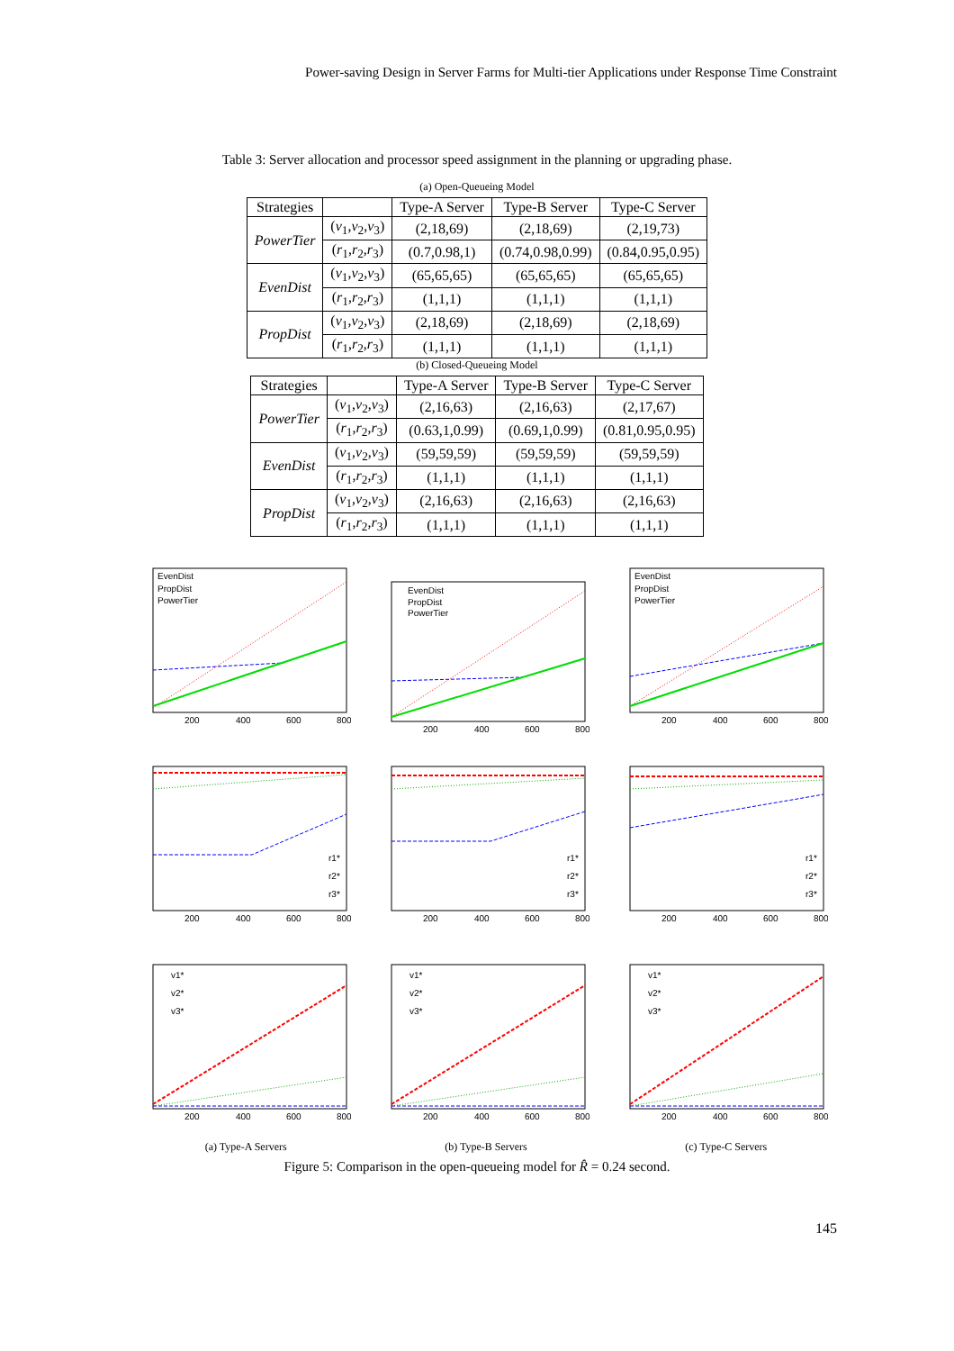Power-saving Design in Server Farms for Multi-tier Applications under Response Time Constraint
Table 3: Server allocation and processor speed assignment in the planning or upgrading phase.
(a) Open-Queueing Model
| Strategies | | Type-A Server | Type-B Server | Type-C Server |
| --- | --- | --- | --- | --- |
| PowerTier | ( v<sub>1</sub>, v<sub>2</sub>, v<sub>3</sub>) | (2,18,69) | (2,18,69) | (2,19,73) |
| | ( r<sub>1</sub>, r<sub>2</sub>, r<sub>3</sub>) | (0.7,0.98,1) | (0.74,0.98,0.99) | (0.84,0.95,0.95) |
| EvenDist | ( v<sub>1</sub>, v<sub>2</sub>, v<sub>3</sub>) | (65,65,65) | (65,65,65) | (65,65,65) |
| | ( r<sub>1</sub>, r<sub>2</sub>, r<sub>3</sub>) | (1,1,1) | (1,1,1) | (1,1,1) |
| PropDist | ( v<sub>1</sub>, v<sub>2</sub>, v<sub>3</sub>) | (2,18,69) | (2,18,69) | (2,18,69) |
| | ( r<sub>1</sub>, r<sub>2</sub>, r<sub>3</sub>) | (1,1,1) | (1,1,1) | (1,1,1) |
(b) Closed-Queueing Model
| Strategies | | Type-A Server | Type-B Server | Type-C Server |
| --- | --- | --- | --- | --- |
| PowerTier | ( v<sub>1</sub>, v<sub>2</sub>, v<sub>3</sub>) | (2,16,63) | (2,16,63) | (2,17,67) |
| | ( r<sub>1</sub>, r<sub>2</sub>, r<sub>3</sub>) | (0.63,1,0.99) | (0.69,1,0.99) | (0.81,0.95,0.95) |
| EvenDist | ( v<sub>1</sub>, v<sub>2</sub>, v<sub>3</sub>) | (59,59,59) | (59,59,59) | (59,59,59) |
| | ( r<sub>1</sub>, r<sub>2</sub>, r<sub>3</sub>) | (1,1,1) | (1,1,1) | (1,1,1) |
| PropDist | ( v<sub>1</sub>, v<sub>2</sub>, v<sub>3</sub>) | (2,16,63) | (2,16,63) | (2,16,63) |
| | ( r<sub>1</sub>, r<sub>2</sub>, r<sub>3</sub>) | (1,1,1) | (1,1,1) | (1,1,1) |
EvenDist
PropDist
PowerTier
200
400
600
800
EvenDist
PropDist
PowerTier
200
400
600
800
EvenDist
PropDist
PowerTier
200
400
600
800
r1*
r2*
r3*
200
400
600
800
r1*
r2*
r3*
200
400
600
800
r1*
r2*
r3*
200
400
600
800
v1*
v2*
v3*
200
400
600
800
v1*
v2*
v3*
200
400
600
800
v1*
v2*
v3*
200
400
600
800
(a) Type-A Servers (b) Type-B Servers (c) Type-C Servers
Figure 5: Comparison in the open-queueing model for R̂ = 0.24 second.
145